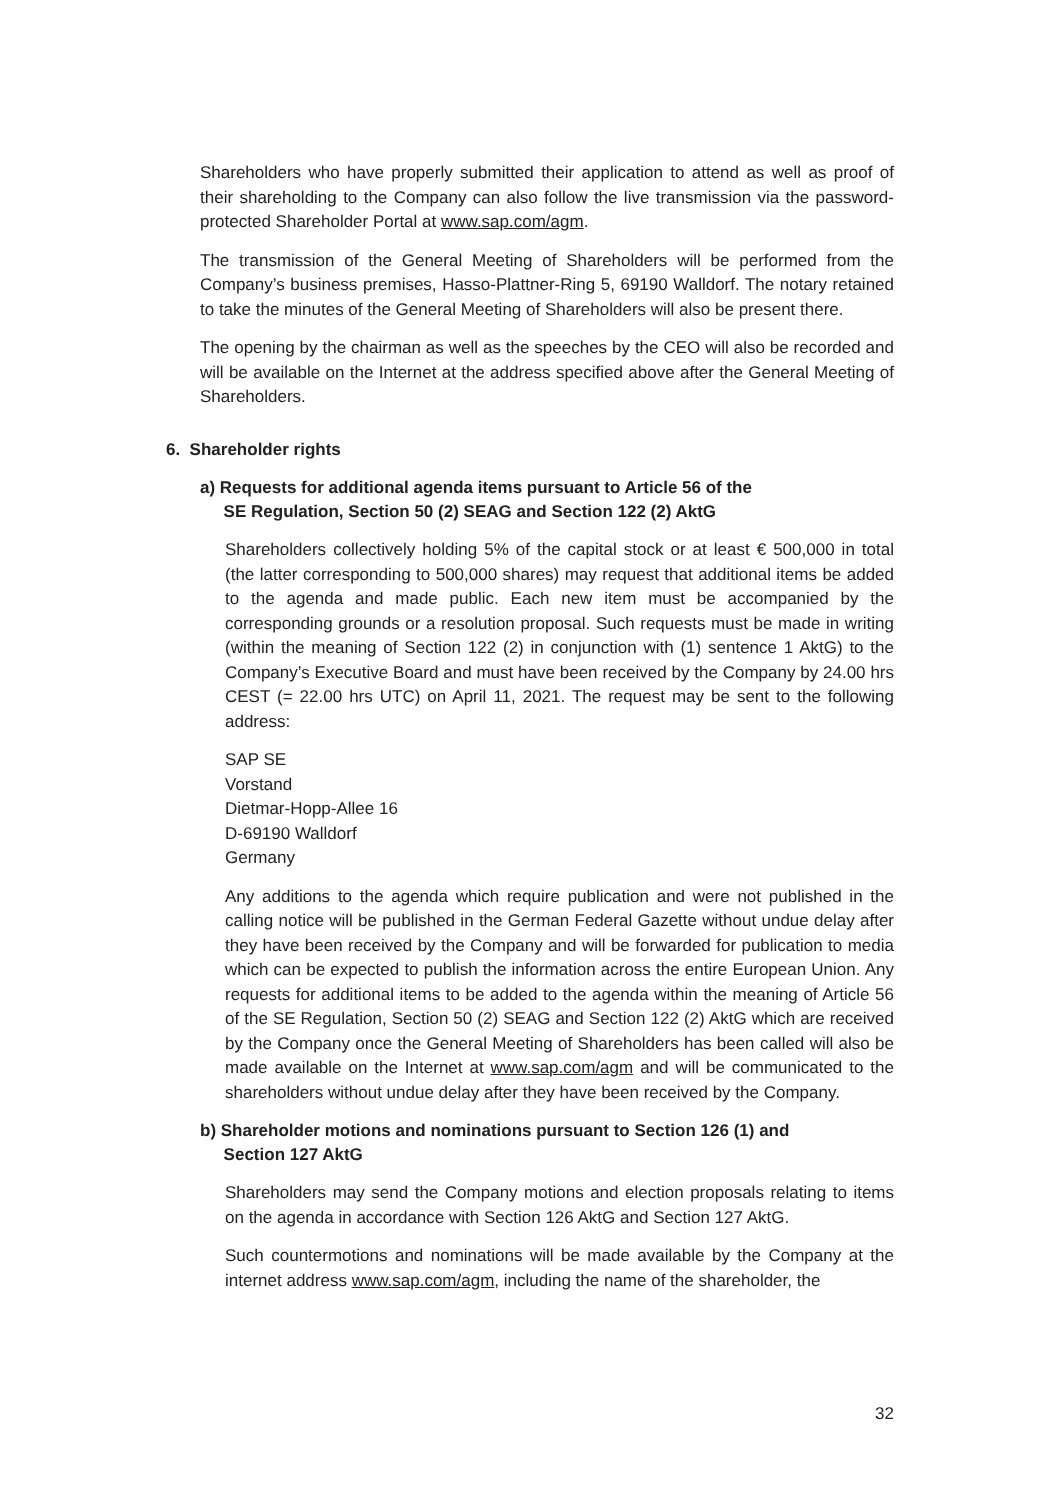Shareholders who have properly submitted their application to attend as well as proof of their shareholding to the Company can also follow the live transmission via the password-protected Shareholder Portal at www.sap.com/agm.
The transmission of the General Meeting of Shareholders will be performed from the Company’s business premises, Hasso-Plattner-Ring 5, 69190 Walldorf. The notary retained to take the minutes of the General Meeting of Shareholders will also be present there.
The opening by the chairman as well as the speeches by the CEO will also be recorded and will be available on the Internet at the address specified above after the General Meeting of Shareholders.
6. Shareholder rights
a) Requests for additional agenda items pursuant to Article 56 of the
SE Regulation, Section 50 (2) SEAG and Section 122 (2) AktG
Shareholders collectively holding 5% of the capital stock or at least € 500,000 in total (the latter corresponding to 500,000 shares) may request that additional items be added to the agenda and made public. Each new item must be accompanied by the corresponding grounds or a resolution proposal. Such requests must be made in writing (within the meaning of Section 122 (2) in conjunction with (1) sentence 1 AktG) to the Company’s Executive Board and must have been received by the Company by 24.00 hrs CEST (= 22.00 hrs UTC) on April 11, 2021. The request may be sent to the following address:
SAP SE
Vorstand
Dietmar-Hopp-Allee 16
D-69190 Walldorf
Germany
Any additions to the agenda which require publication and were not published in the calling notice will be published in the German Federal Gazette without undue delay after they have been received by the Company and will be forwarded for publication to media which can be expected to publish the information across the entire European Union. Any requests for additional items to be added to the agenda within the meaning of Article 56 of the SE Regulation, Section 50 (2) SEAG and Section 122 (2) AktG which are received by the Company once the General Meeting of Shareholders has been called will also be made available on the Internet at www.sap.com/agm and will be communicated to the shareholders without undue delay after they have been received by the Company.
b) Shareholder motions and nominations pursuant to Section 126 (1) and
Section 127 AktG
Shareholders may send the Company motions and election proposals relating to items on the agenda in accordance with Section 126 AktG and Section 127 AktG.
Such countermotions and nominations will be made available by the Company at the internet address www.sap.com/agm, including the name of the shareholder, the
32